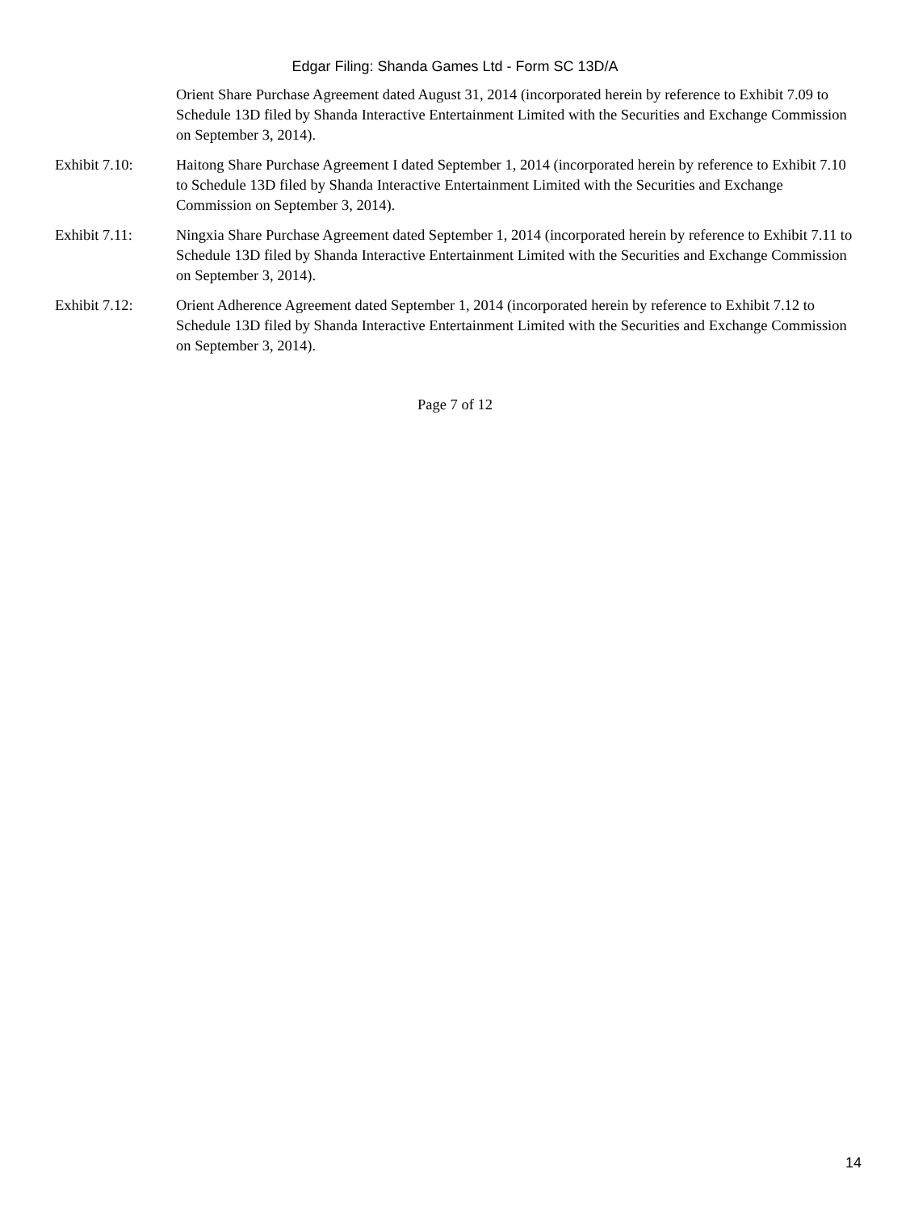Edgar Filing: Shanda Games Ltd - Form SC 13D/A
Orient Share Purchase Agreement dated August 31, 2014 (incorporated herein by reference to Exhibit 7.09 to Schedule 13D filed by Shanda Interactive Entertainment Limited with the Securities and Exchange Commission on September 3, 2014).
Exhibit 7.10: Haitong Share Purchase Agreement I dated September 1, 2014 (incorporated herein by reference to Exhibit 7.10 to Schedule 13D filed by Shanda Interactive Entertainment Limited with the Securities and Exchange Commission on September 3, 2014).
Exhibit 7.11: Ningxia Share Purchase Agreement dated September 1, 2014 (incorporated herein by reference to Exhibit 7.11 to Schedule 13D filed by Shanda Interactive Entertainment Limited with the Securities and Exchange Commission on September 3, 2014).
Exhibit 7.12: Orient Adherence Agreement dated September 1, 2014 (incorporated herein by reference to Exhibit 7.12 to Schedule 13D filed by Shanda Interactive Entertainment Limited with the Securities and Exchange Commission on September 3, 2014).
Page 7 of 12
14